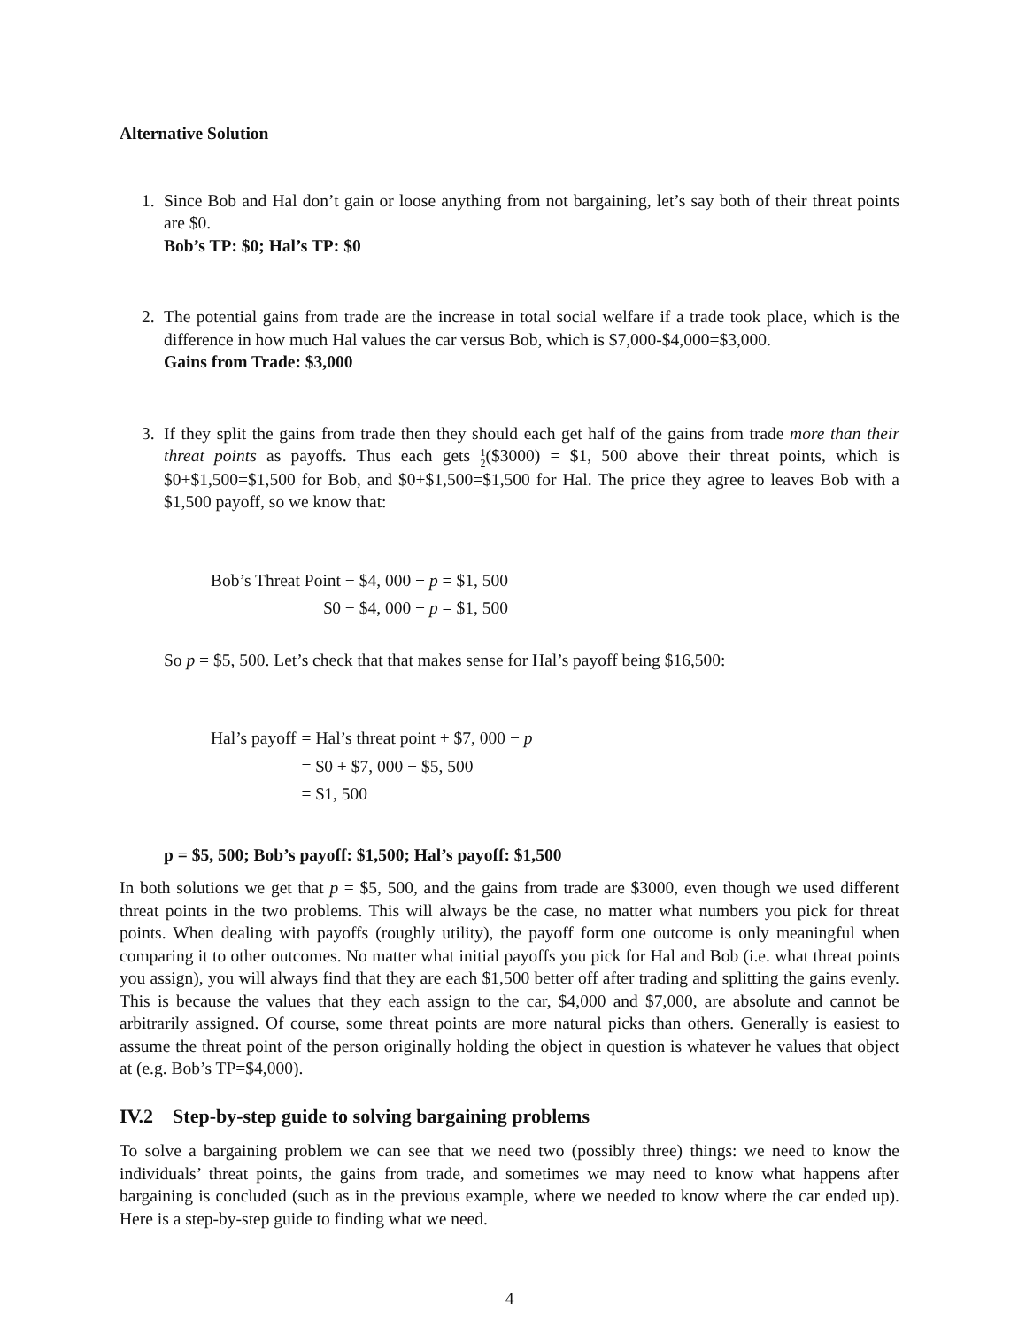Alternative Solution
1. Since Bob and Hal don’t gain or loose anything from not bargaining, let’s say both of their threat points are $0.
Bob’s TP: $0; Hal’s TP: $0
2. The potential gains from trade are the increase in total social welfare if a trade took place, which is the difference in how much Hal values the car versus Bob, which is $7,000-$4,000=$3,000.
Gains from Trade: $3,000
3. If they split the gains from trade then they should each get half of the gains from trade more than their threat points as payoffs. Thus each gets 1 2($3000) = $1, 500 above their threat points, which is $0+$1,500=$1,500 for Bob, and $0+$1,500=$1,500 for Hal. The price they agree to leaves Bob with a $1,500 payoff, so we know that:
| Bob’s Threat Point − $4, 000 + p = $1, 500 |
| $0 − $4, 000 + p = $1, 500 |
So p = $5, 500. Let’s check that that makes sense for Hal’s payoff being $16,500:
| Hal’s payoff | = Hal’s threat point + $7, 000 − p |
| | = $0 + $7, 000 − $5, 500 |
| | = $1, 500 |
p = $5, 500; Bob’s payoff: $1,500; Hal’s payoff: $1,500
In both solutions we get that p = $5, 500, and the gains from trade are $3000, even though we used different threat points in the two problems. This will always be the case, no matter what numbers you pick for threat points. When dealing with payoffs (roughly utility), the payoff form one outcome is only meaningful when comparing it to other outcomes. No matter what initial payoffs you pick for Hal and Bob (i.e. what threat points you assign), you will always find that they are each $1,500 better off after trading and splitting the gains evenly. This is because the values that they each assign to the car, $4,000 and $7,000, are absolute and cannot be arbitrarily assigned. Of course, some threat points are more natural picks than others. Generally is easiest to assume the threat point of the person originally holding the object in question is whatever he values that object at (e.g. Bob’s TP=$4,000).
IV.2 Step-by-step guide to solving bargaining problems
To solve a bargaining problem we can see that we need two (possibly three) things: we need to know the individuals’ threat points, the gains from trade, and sometimes we may need to know what happens after bargaining is concluded (such as in the previous example, where we needed to know where the car ended up). Here is a step-by-step guide to finding what we need.
4